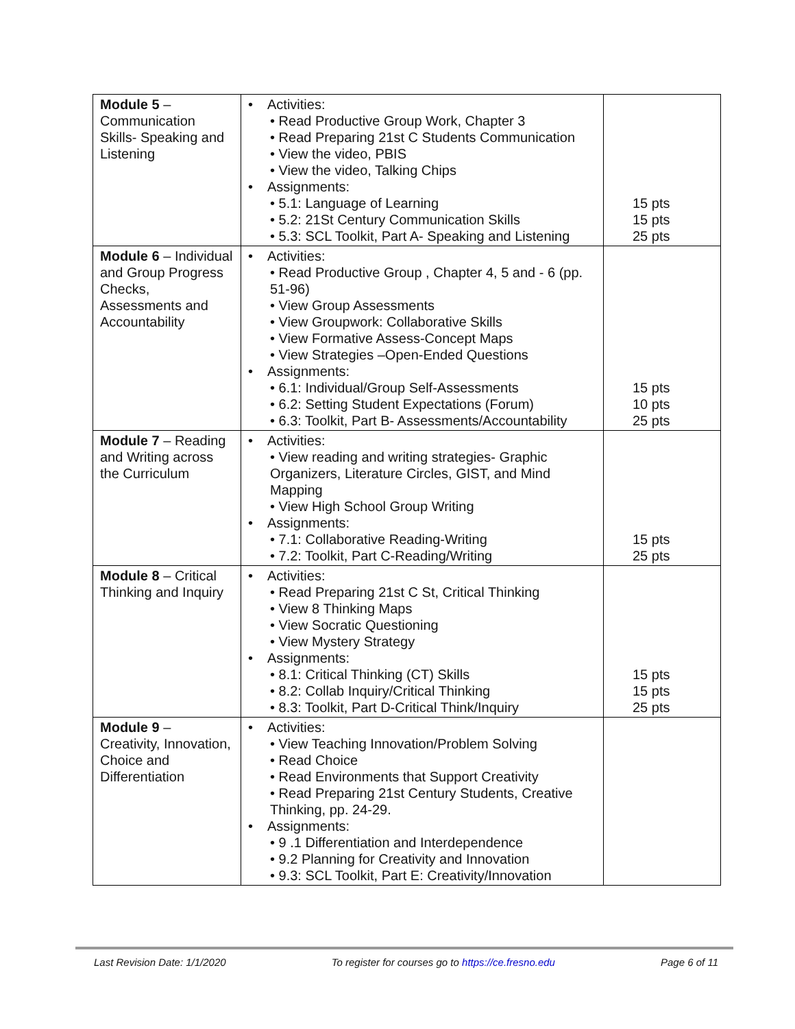| Module 5 – Communication Skills- Speaking and Listening | • Activities: • Read Productive Group Work, Chapter 3 • Read Preparing 21st C Students Communication • View the video, PBIS • View the video, Talking Chips • Assignments: • 5.1: Language of Learning • 5.2: 21St Century Communication Skills • 5.3: SCL Toolkit, Part A- Speaking and Listening | 15 pts 15 pts 25 pts |
| Module 6 – Individual and Group Progress Checks, Assessments and Accountability | • Activities: • Read Productive Group , Chapter 4, 5 and - 6 (pp. 51-96) • View Group Assessments • View Groupwork: Collaborative Skills • View Formative Assess-Concept Maps • View Strategies –Open-Ended Questions • Assignments: • 6.1: Individual/Group Self-Assessments • 6.2: Setting Student Expectations (Forum) • 6.3: Toolkit, Part B- Assessments/Accountability | 15 pts 10 pts 25 pts |
| Module 7 – Reading and Writing across the Curriculum | • Activities: • View reading and writing strategies- Graphic Organizers, Literature Circles, GIST, and Mind Mapping • View High School Group Writing • Assignments: • 7.1: Collaborative Reading-Writing • 7.2: Toolkit, Part C-Reading/Writing | 15 pts 25 pts |
| Module 8 – Critical Thinking and Inquiry | • Activities: • Read Preparing 21st C St, Critical Thinking • View 8 Thinking Maps • View Socratic Questioning • View Mystery Strategy • Assignments: • 8.1: Critical Thinking (CT) Skills • 8.2: Collab Inquiry/Critical Thinking • 8.3: Toolkit, Part D-Critical Think/Inquiry | 15 pts 15 pts 25 pts |
| Module 9 – Creativity, Innovation, Choice and Differentiation | • Activities: • View Teaching Innovation/Problem Solving • Read Choice • Read Environments that Support Creativity • Read Preparing 21st Century Students, Creative Thinking, pp. 24-29. • Assignments: • 9 .1 Differentiation and Interdependence • 9.2 Planning for Creativity and Innovation • 9.3: SCL Toolkit, Part E: Creativity/Innovation | |
Last Revision Date: 1/1/2020 To register for courses go to https://ce.fresno.edu Page 6 of 11